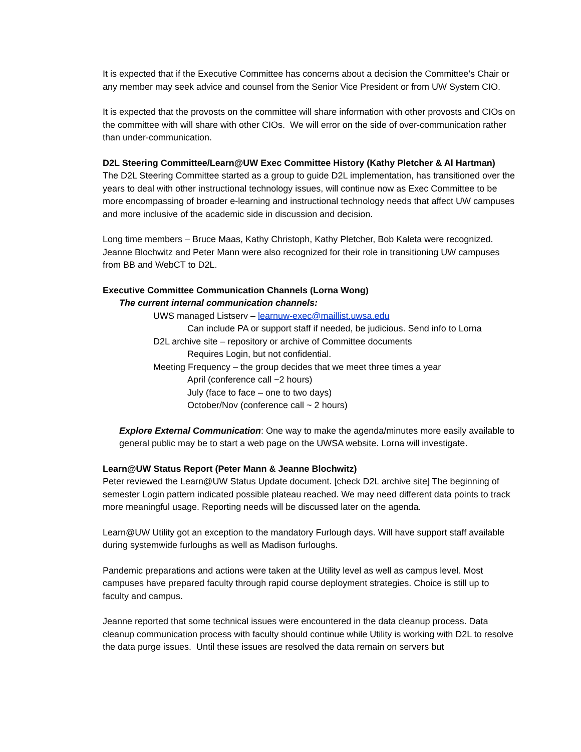It is expected that if the Executive Committee has concerns about a decision the Committee’s Chair or any member may seek advice and counsel from the Senior Vice President or from UW System CIO.
It is expected that the provosts on the committee will share information with other provosts and CIOs on the committee with will share with other CIOs. We will error on the side of over-communication rather than under-communication.
D2L Steering Committee/Learn@UW Exec Committee History (Kathy Pletcher & Al Hartman)
The D2L Steering Committee started as a group to guide D2L implementation, has transitioned over the years to deal with other instructional technology issues, will continue now as Exec Committee to be more encompassing of broader e-learning and instructional technology needs that affect UW campuses and more inclusive of the academic side in discussion and decision.
Long time members – Bruce Maas, Kathy Christoph, Kathy Pletcher, Bob Kaleta were recognized. Jeanne Blochwitz and Peter Mann were also recognized for their role in transitioning UW campuses from BB and WebCT to D2L.
Executive Committee Communication Channels (Lorna Wong)
The current internal communication channels:
UWS managed Listserv – learnuw-exec@maillist.uwsa.edu
Can include PA or support staff if needed, be judicious. Send info to Lorna
D2L archive site – repository or archive of Committee documents
Requires Login, but not confidential.
Meeting Frequency – the group decides that we meet three times a year
April (conference call ~2 hours)
July (face to face – one to two days)
October/Nov (conference call ~ 2 hours)
Explore External Communication: One way to make the agenda/minutes more easily available to general public may be to start a web page on the UWSA website. Lorna will investigate.
Learn@UW Status Report (Peter Mann & Jeanne Blochwitz)
Peter reviewed the Learn@UW Status Update document. [check D2L archive site] The beginning of semester Login pattern indicated possible plateau reached. We may need different data points to track more meaningful usage. Reporting needs will be discussed later on the agenda.
Learn@UW Utility got an exception to the mandatory Furlough days. Will have support staff available during systemwide furloughs as well as Madison furloughs.
Pandemic preparations and actions were taken at the Utility level as well as campus level. Most campuses have prepared faculty through rapid course deployment strategies. Choice is still up to faculty and campus.
Jeanne reported that some technical issues were encountered in the data cleanup process. Data cleanup communication process with faculty should continue while Utility is working with D2L to resolve the data purge issues. Until these issues are resolved the data remain on servers but